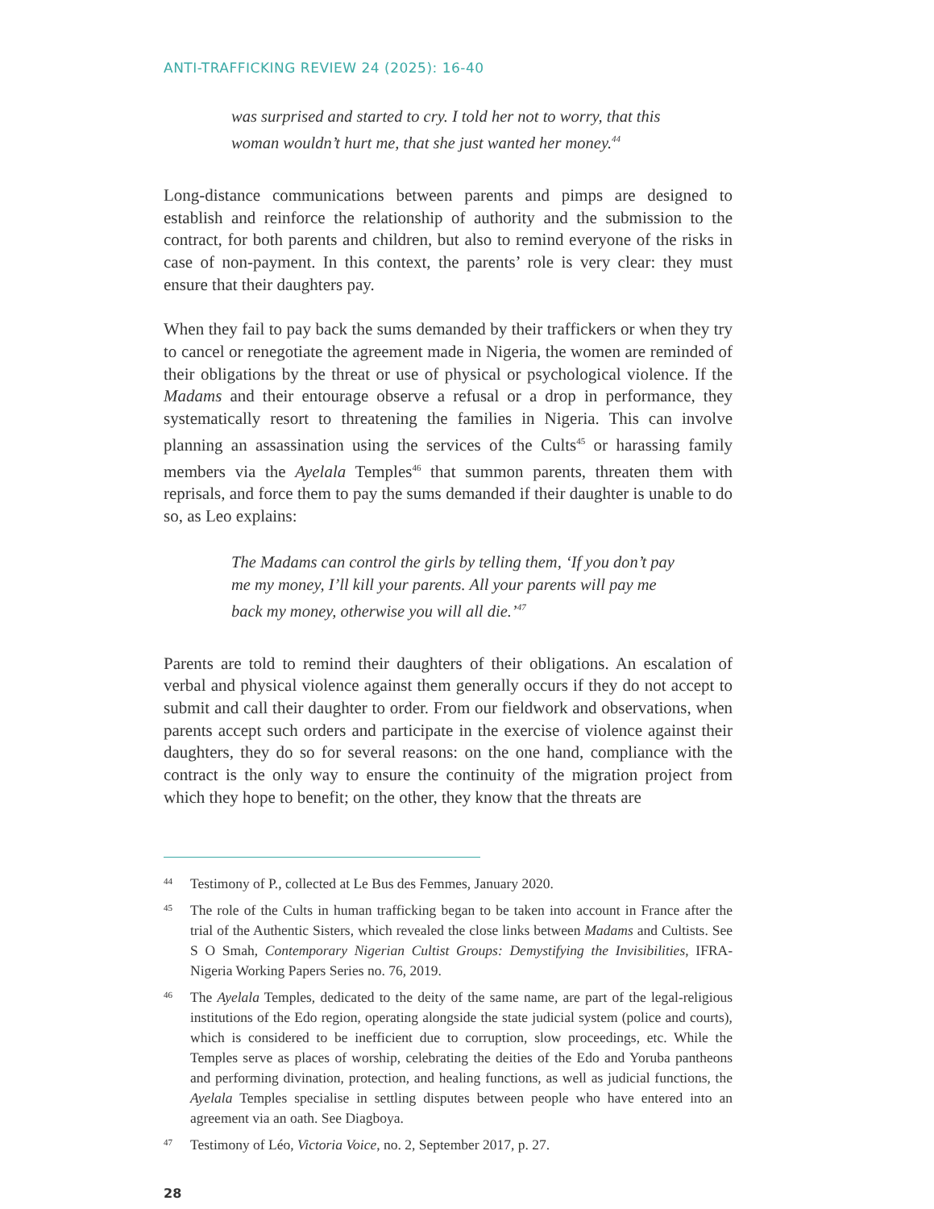ANTI-TRAFFICKING REVIEW 24 (2025): 16-40
was surprised and started to cry. I told her not to worry, that this woman wouldn’t hurt me, that she just wanted her money.<sup>44</sup>
Long-distance communications between parents and pimps are designed to establish and reinforce the relationship of authority and the submission to the contract, for both parents and children, but also to remind everyone of the risks in case of non-payment. In this context, the parents’ role is very clear: they must ensure that their daughters pay.
When they fail to pay back the sums demanded by their traffickers or when they try to cancel or renegotiate the agreement made in Nigeria, the women are reminded of their obligations by the threat or use of physical or psychological violence. If the Madams and their entourage observe a refusal or a drop in performance, they systematically resort to threatening the families in Nigeria. This can involve planning an assassination using the services of the Cults<sup>45</sup> or harassing family members via the Ayelala Temples<sup>46</sup> that summon parents, threaten them with reprisals, and force them to pay the sums demanded if their daughter is unable to do so, as Leo explains:
The Madams can control the girls by telling them, ‘If you don’t pay me my money, I’ll kill your parents. All your parents will pay me back my money, otherwise you will all die.’<sup>47</sup>
Parents are told to remind their daughters of their obligations. An escalation of verbal and physical violence against them generally occurs if they do not accept to submit and call their daughter to order. From our fieldwork and observations, when parents accept such orders and participate in the exercise of violence against their daughters, they do so for several reasons: on the one hand, compliance with the contract is the only way to ensure the continuity of the migration project from which they hope to benefit; on the other, they know that the threats are
44 Testimony of P., collected at Le Bus des Femmes, January 2020.
45 The role of the Cults in human trafficking began to be taken into account in France after the trial of the Authentic Sisters, which revealed the close links between Madams and Cultists. See S O Smah, Contemporary Nigerian Cultist Groups: Demystifying the Invisibilities, IFRA-Nigeria Working Papers Series no. 76, 2019.
46 The Ayelala Temples, dedicated to the deity of the same name, are part of the legal-religious institutions of the Edo region, operating alongside the state judicial system (police and courts), which is considered to be inefficient due to corruption, slow proceedings, etc. While the Temples serve as places of worship, celebrating the deities of the Edo and Yoruba pantheons and performing divination, protection, and healing functions, as well as judicial functions, the Ayelala Temples specialise in settling disputes between people who have entered into an agreement via an oath. See Diagboya.
47 Testimony of Léo, Victoria Voice, no. 2, September 2017, p. 27.
28